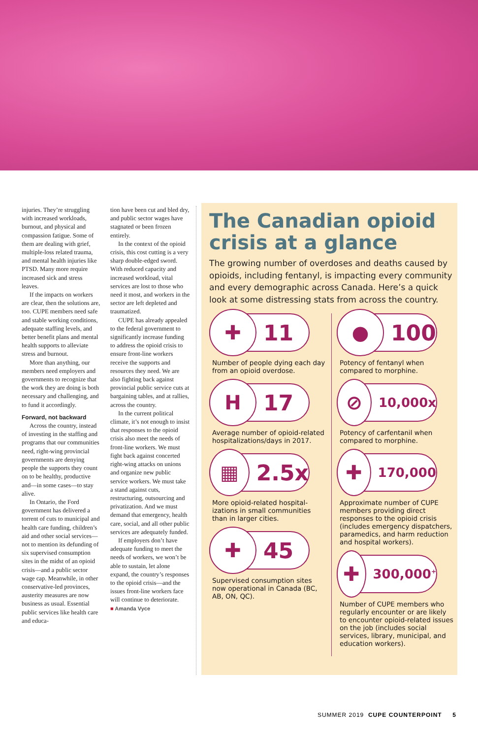injuries. They’re struggling with increased workloads, burnout, and physical and compassion fatigue. Some of them are dealing with grief, multiple-loss related trauma, and mental health injuries like PTSD. Many more require increased sick and stress leaves.
If the impacts on workers are clear, then the solutions are, too. CUPE members need safe and stable working conditions, adequate staffing levels, and better benefit plans and mental health supports to alleviate stress and burnout.
More than anything, our members need employers and governments to recog­nize that the work they are doing is both necessary and challenging, and to fund it accordingly.
Forward, not backward
Across the country, instead of investing in the staffing and programs that our communities need, right-wing provincial governments are denying people the supports they count on to be healthy, productive and—in some cases—to stay alive.
In Ontario, the Ford government has delivered a torrent of cuts to municipal and health care funding, children’s aid and other social services—not to mention its defunding of six supervised consumption sites in the midst of an opioid crisis—and a public sector wage cap. Meanwhile, in other conservative-led provinces, austerity measures are now business as usual. Essential public services like health care and educa-
tion have been cut and bled dry, and public sector wages have stagnated or been frozen entirely.
In the context of the opioid crisis, this cost cutting is a very sharp double-edged sword. With reduced capacity and increased workload, vital services are lost to those who need it most, and workers in the sector are left depleted and traumatized.
CUPE has already appealed to the federal government to significantly increase funding to address the opioid crisis to ensure front-line workers receive the supports and resources they need. We are also fighting back against provincial public service cuts at bargaining tables, and at rallies, across the country.
In the current political climate, it’s not enough to insist that responses to the opioid crisis also meet the needs of front-line workers. We must fight back against concerted right-wing attacks on unions and organize new public service workers. We must take a stand against cuts, restructuring, outsourcing and privatiza­tion. And we must demand that emergency, health care, social, and all other public services are adequately funded.
If employers don’t have adequate funding to meet the needs of workers, we won’t be able to sustain, let alone expand, the country’s responses to the opioid crisis—and the issues front-line workers face will continue to deteriorate.
■ Amanda Vyce
The Canadian opioid crisis at a glance
The growing number of overdoses and deaths caused by opioids, including fentanyl, is impacting every community and every demographic across Canada. Here’s a quick look at some distressing stats from across the country.
✚
11
Number of people dying each day from an opioid overdose.
H
17
Average number of opioid-related hospitalizations/days in 2017.
▦
2.5x
More opioid-related hospital­izations in small communities than in larger cities.
✚
45
Supervised consumption sites now operational in Canada (BC, AB, ON, QC).
●
100
Potency of fentanyl when compared to morphine.
⊘
10,000x
Potency of carfentanil when compared to morphine.
✚
170,000
Approximate number of CUPE members providing direct responses to the opioid crisis (includes emergency dispatchers, paramedics, and harm reduction and hospital workers).
✚
300,000<sup>+</sup>
Number of CUPE members who regularly encounter or are likely to encounter opioid-related issues on the job (includes social services, library, municipal, and education workers).
SUMMER 2019 CUPE COUNTERPOINT 5